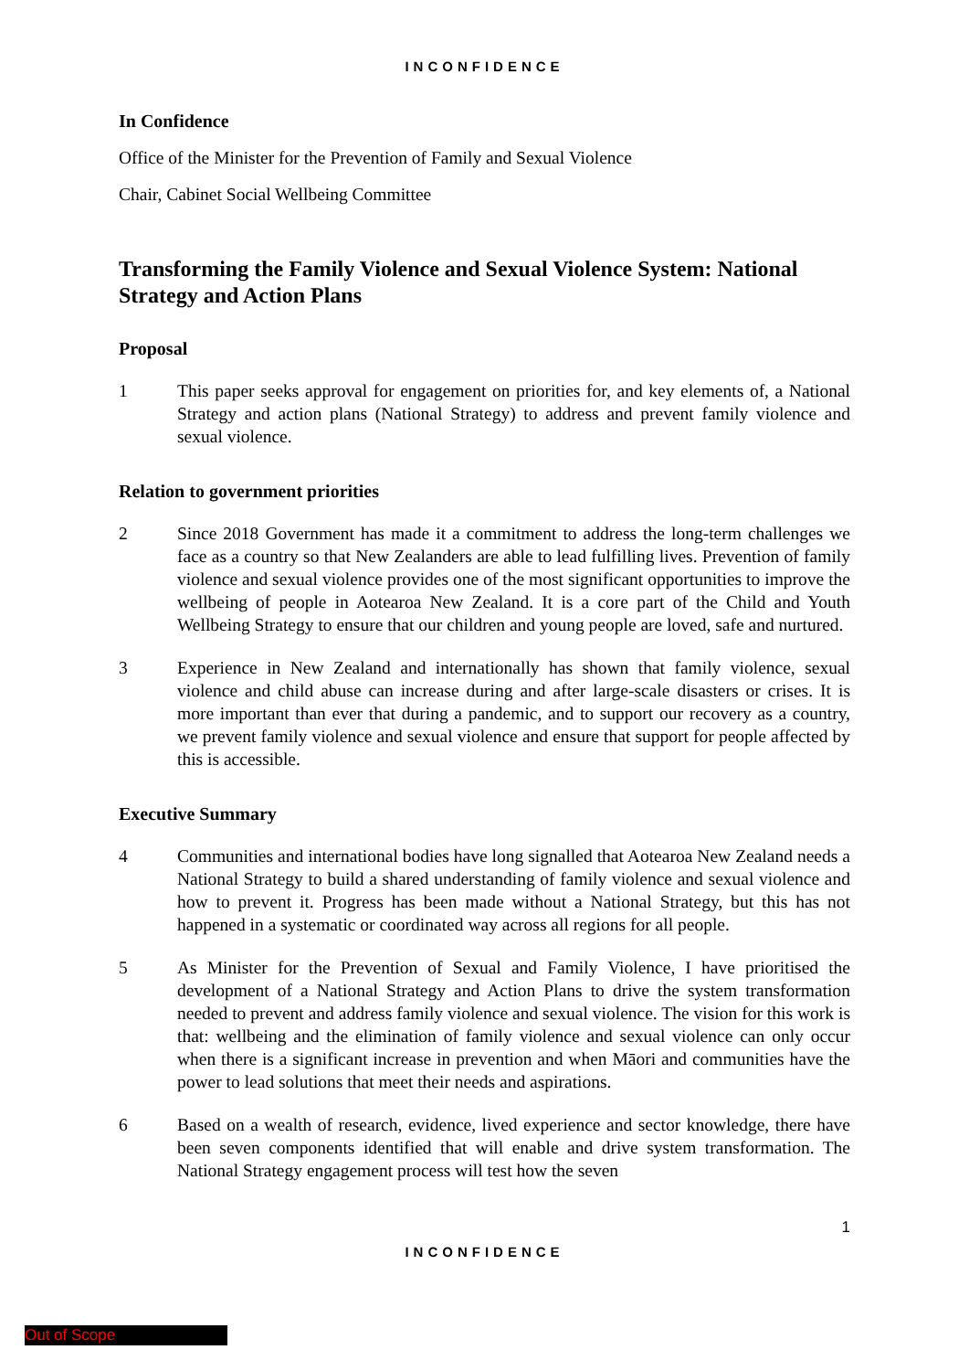INCONFIDENCE
In Confidence
Office of the Minister for the Prevention of Family and Sexual Violence
Chair, Cabinet Social Wellbeing Committee
Transforming the Family Violence and Sexual Violence System: National Strategy and Action Plans
Proposal
1 This paper seeks approval for engagement on priorities for, and key elements of, a National Strategy and action plans (National Strategy) to address and prevent family violence and sexual violence.
Relation to government priorities
2 Since 2018 Government has made it a commitment to address the long-term challenges we face as a country so that New Zealanders are able to lead fulfilling lives. Prevention of family violence and sexual violence provides one of the most significant opportunities to improve the wellbeing of people in Aotearoa New Zealand. It is a core part of the Child and Youth Wellbeing Strategy to ensure that our children and young people are loved, safe and nurtured.
3 Experience in New Zealand and internationally has shown that family violence, sexual violence and child abuse can increase during and after large-scale disasters or crises. It is more important than ever that during a pandemic, and to support our recovery as a country, we prevent family violence and sexual violence and ensure that support for people affected by this is accessible.
Executive Summary
4 Communities and international bodies have long signalled that Aotearoa New Zealand needs a National Strategy to build a shared understanding of family violence and sexual violence and how to prevent it. Progress has been made without a National Strategy, but this has not happened in a systematic or coordinated way across all regions for all people.
5 As Minister for the Prevention of Sexual and Family Violence, I have prioritised the development of a National Strategy and Action Plans to drive the system transformation needed to prevent and address family violence and sexual violence. The vision for this work is that: wellbeing and the elimination of family violence and sexual violence can only occur when there is a significant increase in prevention and when Māori and communities have the power to lead solutions that meet their needs and aspirations.
6 Based on a wealth of research, evidence, lived experience and sector knowledge, there have been seven components identified that will enable and drive system transformation. The National Strategy engagement process will test how the seven
1
INCONFIDENCE
Out of Scope